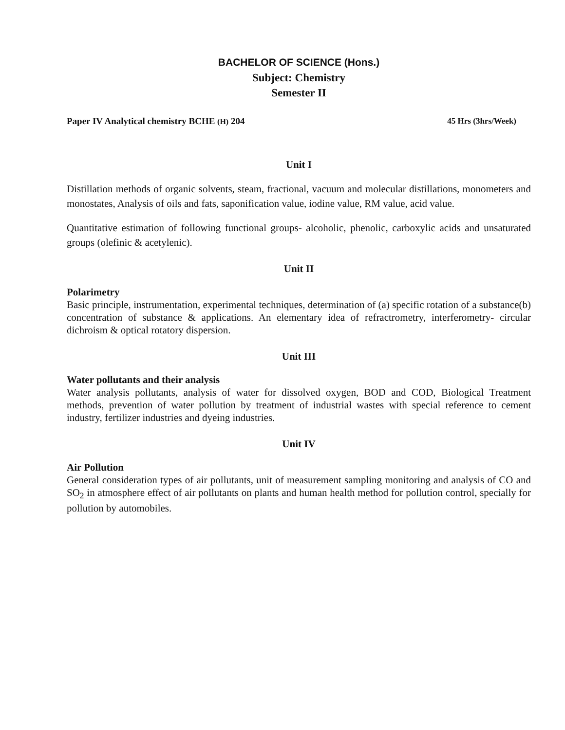BACHELOR OF SCIENCE (Hons.)
Subject: Chemistry
Semester II
Paper IV Analytical chemistry BCHE (H) 204 45 Hrs (3hrs/Week)
Unit I
Distillation methods of organic solvents, steam, fractional, vacuum and molecular distillations, monometers and monostates, Analysis of oils and fats, saponification value, iodine value, RM value, acid value.
Quantitative estimation of following functional groups- alcoholic, phenolic, carboxylic acids and unsaturated groups (olefinic & acetylenic).
Unit II
Polarimetry
Basic principle, instrumentation, experimental techniques, determination of (a) specific rotation of a substance(b) concentration of substance & applications. An elementary idea of refractrometry, interferometry- circular dichroism & optical rotatory dispersion.
Unit III
Water pollutants and their analysis
Water analysis pollutants, analysis of water for dissolved oxygen, BOD and COD, Biological Treatment methods, prevention of water pollution by treatment of industrial wastes with special reference to cement industry, fertilizer industries and dyeing industries.
Unit IV
Air Pollution
General consideration types of air pollutants, unit of measurement sampling monitoring and analysis of CO and SO<sub>2</sub> in atmosphere effect of air pollutants on plants and human health method for pollution control, specially for pollution by automobiles.